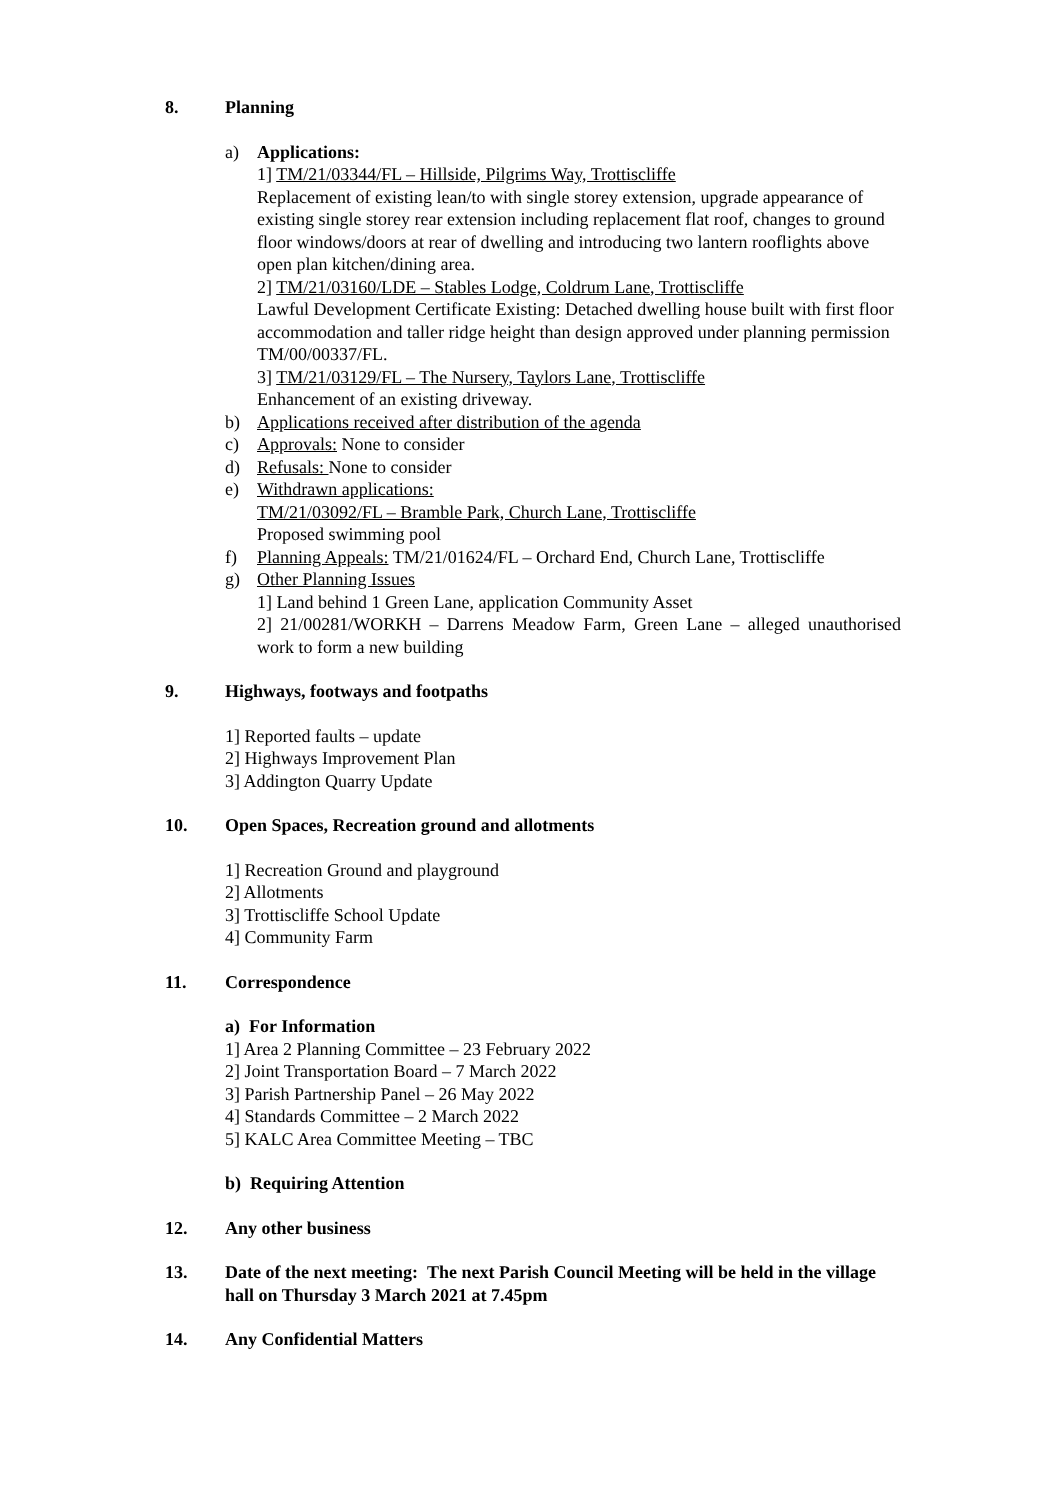8. Planning
a) Applications:
1] TM/21/03344/FL – Hillside, Pilgrims Way, Trottiscliffe
Replacement of existing lean/to with single storey extension, upgrade appearance of existing single storey rear extension including replacement flat roof, changes to ground floor windows/doors at rear of dwelling and introducing two lantern rooflights above open plan kitchen/dining area.
2] TM/21/03160/LDE – Stables Lodge, Coldrum Lane, Trottiscliffe
Lawful Development Certificate Existing: Detached dwelling house built with first floor accommodation and taller ridge height than design approved under planning permission TM/00/00337/FL.
3] TM/21/03129/FL – The Nursery, Taylors Lane, Trottiscliffe
Enhancement of an existing driveway.
b) Applications received after distribution of the agenda
c) Approvals: None to consider
d) Refusals: None to consider
e) Withdrawn applications:
TM/21/03092/FL – Bramble Park, Church Lane, Trottiscliffe
Proposed swimming pool
f) Planning Appeals: TM/21/01624/FL – Orchard End, Church Lane, Trottiscliffe
g) Other Planning Issues
1] Land behind 1 Green Lane, application Community Asset
2] 21/00281/WORKH – Darrens Meadow Farm, Green Lane – alleged unauthorised work to form a new building
9. Highways, footways and footpaths
1] Reported faults – update
2] Highways Improvement Plan
3] Addington Quarry Update
10. Open Spaces, Recreation ground and allotments
1] Recreation Ground and playground
2] Allotments
3] Trottiscliffe School Update
4] Community Farm
11. Correspondence
a) For Information
1] Area 2 Planning Committee – 23 February 2022
2] Joint Transportation Board – 7 March 2022
3] Parish Partnership Panel – 26 May 2022
4] Standards Committee – 2 March 2022
5] KALC Area Committee Meeting – TBC
b) Requiring Attention
12. Any other business
13. Date of the next meeting: The next Parish Council Meeting will be held in the village hall on Thursday 3 March 2021 at 7.45pm
14. Any Confidential Matters